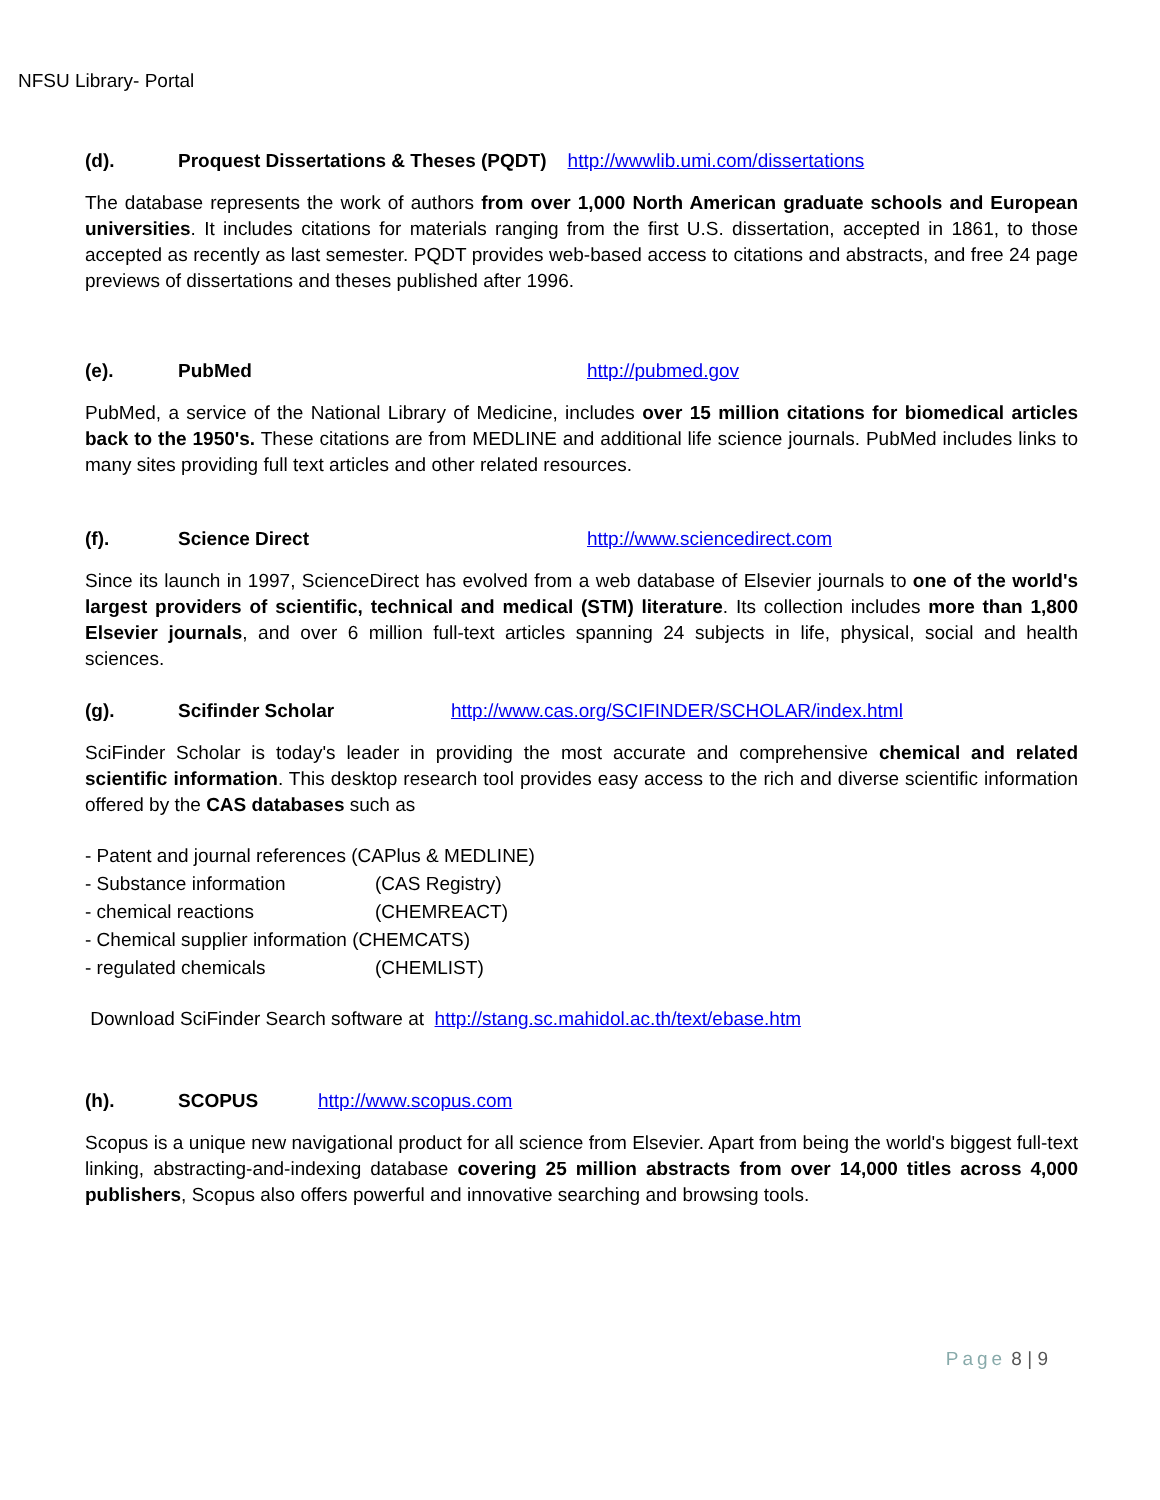NFSU Library- Portal
(d). Proquest Dissertations & Theses (PQDT) http://wwwlib.umi.com/dissertations
The database represents the work of authors from over 1,000 North American graduate schools and European universities. It includes citations for materials ranging from the first U.S. dissertation, accepted in 1861, to those accepted as recently as last semester. PQDT provides web-based access to citations and abstracts, and free 24 page previews of dissertations and theses published after 1996.
(e). PubMed http://pubmed.gov
PubMed, a service of the National Library of Medicine, includes over 15 million citations for biomedical articles back to the 1950's. These citations are from MEDLINE and additional life science journals. PubMed includes links to many sites providing full text articles and other related resources.
(f). Science Direct http://www.sciencedirect.com
Since its launch in 1997, ScienceDirect has evolved from a web database of Elsevier journals to one of the world's largest providers of scientific, technical and medical (STM) literature. Its collection includes more than 1,800 Elsevier journals, and over 6 million full-text articles spanning 24 subjects in life, physical, social and health sciences.
(g). Scifinder Scholar http://www.cas.org/SCIFINDER/SCHOLAR/index.html
SciFinder Scholar is today's leader in providing the most accurate and comprehensive chemical and related scientific information. This desktop research tool provides easy access to the rich and diverse scientific information offered by the CAS databases such as
- Patent and journal references (CAPlus & MEDLINE)
- Substance information (CAS Registry)
- chemical reactions (CHEMREACT)
- Chemical supplier information (CHEMCATS)
- regulated chemicals (CHEMLIST)
Download SciFinder Search software at http://stang.sc.mahidol.ac.th/text/ebase.htm
(h). SCOPUS http://www.scopus.com
Scopus is a unique new navigational product for all science from Elsevier. Apart from being the world's biggest full-text linking, abstracting-and-indexing database covering 25 million abstracts from over 14,000 titles across 4,000 publishers, Scopus also offers powerful and innovative searching and browsing tools.
Page 8 | 9